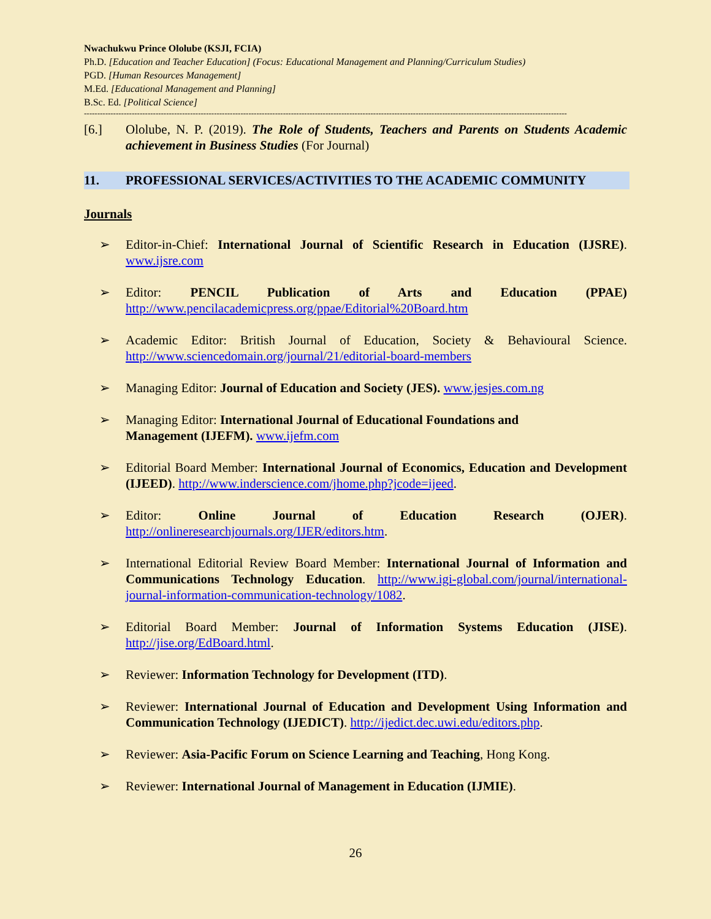Nwachukwu Prince Ololube (KSJI, FCIA)
Ph.D. [Education and Teacher Education] (Focus: Educational Management and Planning/Curriculum Studies)
PGD. [Human Resources Management]
M.Ed. [Educational Management and Planning]
B.Sc. Ed. [Political Science]
--------------------------------------------------------------------------------------------------------------------------------------------------------------------------------------
[6.] Ololube, N. P. (2019). The Role of Students, Teachers and Parents on Students Academic achievement in Business Studies (For Journal)
11. PROFESSIONAL SERVICES/ACTIVITIES TO THE ACADEMIC COMMUNITY
Journals
➢ Editor-in-Chief: International Journal of Scientific Research in Education (IJSRE). www.ijsre.com
➢ Editor: PENCIL Publication of Arts and Education (PPAE) http://www.pencilacademicpress.org/ppae/Editorial%20Board.htm
➢ Academic Editor: British Journal of Education, Society & Behavioural Science. http://www.sciencedomain.org/journal/21/editorial-board-members
➢ Managing Editor: Journal of Education and Society (JES). www.jesjes.com.ng
➢ Managing Editor: International Journal of Educational Foundations and
Management (IJEFM). www.ijefm.com
➢ Editorial Board Member: International Journal of Economics, Education and Development (IJEED). http://www.inderscience.com/jhome.php?jcode=ijeed.
➢ Editor: Online Journal of Education Research (OJER). http://onlineresearchjournals.org/IJER/editors.htm.
➢ International Editorial Review Board Member: International Journal of Information and Communications Technology Education. http://www.igi-global.com/journal/international-journal-information-communication-technology/1082.
➢ Editorial Board Member: Journal of Information Systems Education (JISE). http://jise.org/EdBoard.html.
➢ Reviewer: Information Technology for Development (ITD).
➢ Reviewer: International Journal of Education and Development Using Information and Communication Technology (IJEDICT). http://ijedict.dec.uwi.edu/editors.php.
➢ Reviewer: Asia-Pacific Forum on Science Learning and Teaching, Hong Kong.
➢ Reviewer: International Journal of Management in Education (IJMIE).
26